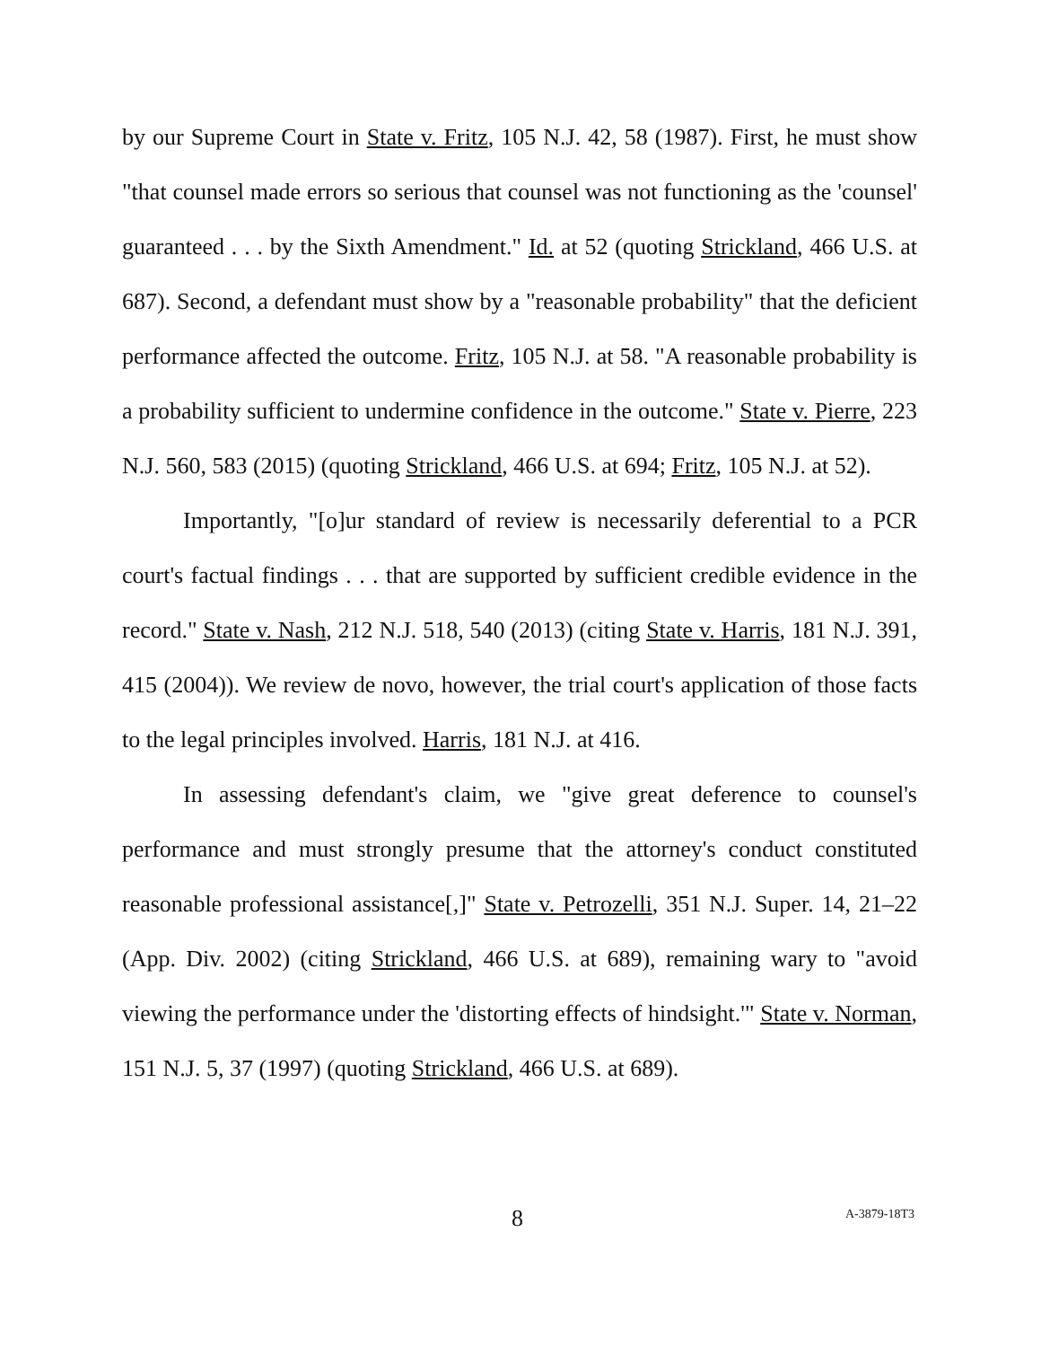by our Supreme Court in State v. Fritz, 105 N.J. 42, 58 (1987). First, he must show "that counsel made errors so serious that counsel was not functioning as the 'counsel' guaranteed . . . by the Sixth Amendment." Id. at 52 (quoting Strickland, 466 U.S. at 687). Second, a defendant must show by a "reasonable probability" that the deficient performance affected the outcome. Fritz, 105 N.J. at 58. "A reasonable probability is a probability sufficient to undermine confidence in the outcome." State v. Pierre, 223 N.J. 560, 583 (2015) (quoting Strickland, 466 U.S. at 694; Fritz, 105 N.J. at 52).
Importantly, "[o]ur standard of review is necessarily deferential to a PCR court's factual findings . . . that are supported by sufficient credible evidence in the record." State v. Nash, 212 N.J. 518, 540 (2013) (citing State v. Harris, 181 N.J. 391, 415 (2004)). We review de novo, however, the trial court's application of those facts to the legal principles involved. Harris, 181 N.J. at 416.
In assessing defendant's claim, we "give great deference to counsel's performance and must strongly presume that the attorney's conduct constituted reasonable professional assistance[,]" State v. Petrozelli, 351 N.J. Super. 14, 21–22 (App. Div. 2002) (citing Strickland, 466 U.S. at 689), remaining wary to "avoid viewing the performance under the 'distorting effects of hindsight.'" State v. Norman, 151 N.J. 5, 37 (1997) (quoting Strickland, 466 U.S. at 689).
8 A-3879-18T3